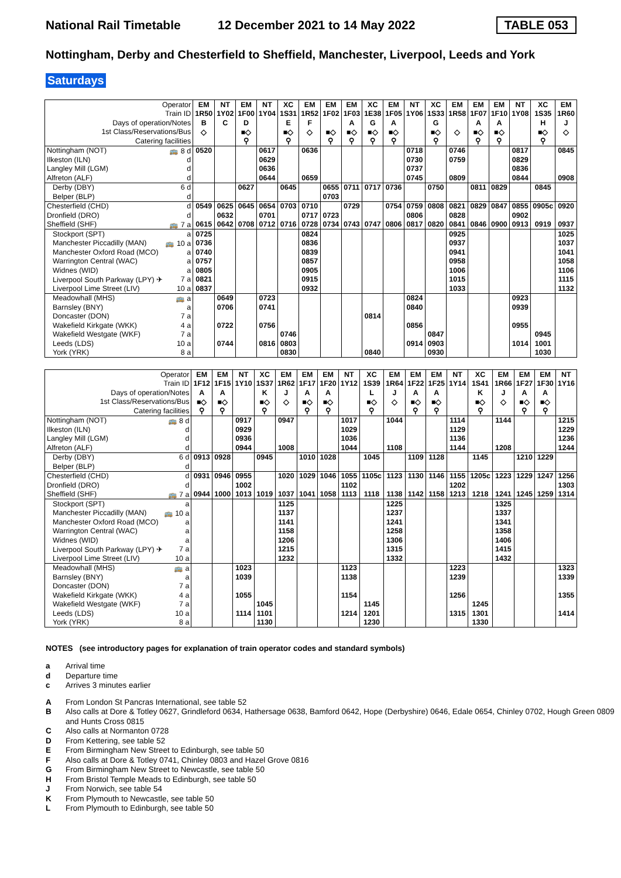National Rail Timetable
12 December 2021 to 14 May 2022
TABLE 053
Nottingham, Derby and Chesterfield to Sheffield, Manchester, Liverpool, Leeds and York
Saturdays
| Operator | EM | NT | EM | NT | XC | EM | EM | EM | XC | EM | NT | XC | EM | EM | EM | NT | XC | EM |
| Train ID | 1R50 | 1Y02 | 1F00 | 1Y04 | 1S31 | 1R52 | 1F02 | 1F03 | 1E38 | 1F05 | 1Y06 | 1S33 | 1R58 | 1F07 | 1F10 | 1Y08 | 1S35 | 1R60 |
| Days of operation/Notes | B | C | D | | E | F | | A | G | A | | G | | A | A | | H | J |
| 1st Class/Reservations/Bus | ◇ | | ■◇ | | ■◇ | ◇ | ■◇ | ■◇ | ■◇ | ■◇ | | ■◇ | ◇ | ■◇ | ■◇ | | ■◇ | ◇ |
| Catering facilities | | | ⚲ | | ⚲ | | ⚲ | ⚲ | ⚲ | ⚲ | | ⚲ | | ⚲ | ⚲ | | ⚲ | |
| Nottingham (NOT) 🚌 8 d | 0520 | | | 0617 | | 0636 | | | | | 0718 | | 0746 | | | 0817 | | 0845 |
| Ilkeston (ILN) d | | | | 0629 | | | | | | | 0730 | | 0759 | | | 0829 | | |
| Langley Mill (LGM) d | | | | 0636 | | | | | | | 0737 | | | | | 0836 | | |
| Alfreton (ALF) d | | | | 0644 | | 0659 | | | | | 0745 | | 0809 | | | 0844 | | 0908 |
| Derby (DBY) 6 d | | | 0627 | | 0645 | | 0655 | 0711 | 0717 | 0736 | | 0750 | | 0811 | 0829 | | 0845 | |
| Belper (BLP) d | | | | | | | 0703 | | | | | | | | | | | |
| Chesterfield (CHD) d | 0549 | 0625 | 0645 | 0654 | 0703 | 0710 | | 0729 | | 0754 | 0759 | 0808 | 0821 | 0829 | 0847 | 0855 | 0905c | 0920 |
| Dronfield (DRO) d | | 0632 | | 0701 | | 0717 | 0723 | | | | 0806 | | 0828 | | | 0902 | | |
| Sheffield (SHF) 🚌 7 a | 0615 | 0642 | 0708 | 0712 | 0716 | 0728 | 0734 | 0743 | 0747 | 0806 | 0817 | 0820 | 0841 | 0846 | 0900 | 0913 | 0919 | 0937 |
| Stockport (SPT) a | 0725 | | | | | 0824 | | | | | | | 0925 | | | | | 1025 |
| Manchester Piccadilly (MAN) 🚌 10 a | 0736 | | | | | 0836 | | | | | | | 0937 | | | | | 1037 |
| Manchester Oxford Road (MCO) a | 0740 | | | | | 0839 | | | | | | | 0941 | | | | | 1041 |
| Warrington Central (WAC) a | 0757 | | | | | 0857 | | | | | | | 0958 | | | | | 1058 |
| Widnes (WID) a | 0805 | | | | | 0905 | | | | | | | 1006 | | | | | 1106 |
| Liverpool South Parkway (LPY) ✈ 7 a | 0821 | | | | | 0915 | | | | | | | 1015 | | | | | 1115 |
| Liverpool Lime Street (LIV) 10 a | 0837 | | | | | 0932 | | | | | | | 1033 | | | | | 1132 |
| Meadowhall (MHS) 🚌 a | | 0649 | | 0723 | | | | | | | 0824 | | | | | 0923 | | |
| Barnsley (BNY) a | | 0706 | | 0741 | | | | | | | 0840 | | | | | 0939 | | |
| Doncaster (DON) 7 a | | | | | | | | | 0814 | | | | | | | | | |
| Wakefield Kirkgate (WKK) 4 a | | 0722 | | 0756 | | | | | | | 0856 | | | | | 0955 | | |
| Wakefield Westgate (WKF) 7 a | | | | | 0746 | | | | | | | 0847 | | | | | 0945 | |
| Leeds (LDS) 10 a | | 0744 | | 0816 | 0803 | | | | | | 0914 | 0903 | | | | 1014 | 1001 | |
| York (YRK) 8 a | | | | | 0830 | | | | 0840 | | | 0930 | | | | | 1030 | |
| Operator | EM | EM | NT | XC | EM | EM | EM | NT | XC | EM | EM | EM | NT | XC | EM | EM | EM | NT |
| Train ID | 1F12 | 1F15 | 1Y10 | 1S37 | 1R62 | 1F17 | 1F20 | 1Y12 | 1S39 | 1R64 | 1F22 | 1F25 | 1Y14 | 1S41 | 1R66 | 1F27 | 1F30 | 1Y16 |
| Days of operation/Notes | A | A | | K | J | A | A | | L | J | A | A | | K | J | A | A | |
| 1st Class/Reservations/Bus | ■◇ | ■◇ | | ■◇ | ◇ | ■◇ | ■◇ | | ■◇ | ◇ | ■◇ | ■◇ | | ■◇ | ◇ | ■◇ | ■◇ | |
| Catering facilities | ⚲ | ⚲ | | ⚲ | | ⚲ | ⚲ | | ⚲ | | ⚲ | ⚲ | | ⚲ | | ⚲ | ⚲ | |
| Nottingham (NOT) 🚌 8 d | | | 0917 | | 0947 | | | 1017 | | 1044 | | | 1114 | | 1144 | | | 1215 |
| Ilkeston (ILN) d | | | 0929 | | | | | 1029 | | | | | 1129 | | | | | 1229 |
| Langley Mill (LGM) d | | | 0936 | | | | | 1036 | | | | | 1136 | | | | | 1236 |
| Alfreton (ALF) d | | | 0944 | | 1008 | | | 1044 | | 1108 | | | 1144 | | 1208 | | | 1244 |
| Derby (DBY) 6 d | 0913 | 0928 | | 0945 | | 1010 | 1028 | | 1045 | | 1109 | 1128 | | 1145 | | 1210 | 1229 | |
| Belper (BLP) d | | | | | | | | | | | | | | | | | | |
| Chesterfield (CHD) d | 0931 | 0946 | 0955 | | 1020 | 1029 | 1046 | 1055 | 1105c | 1123 | 1130 | 1146 | 1155 | 1205c | 1223 | 1229 | 1247 | 1256 |
| Dronfield (DRO) d | | | 1002 | | | | | 1102 | | | | | 1202 | | | | | 1303 |
| Sheffield (SHF) 🚌 7 a | 0944 | 1000 | 1013 | 1019 | 1037 | 1041 | 1058 | 1113 | 1118 | 1138 | 1142 | 1158 | 1213 | 1218 | 1241 | 1245 | 1259 | 1314 |
| Stockport (SPT) a | | | | | 1125 | | | | | 1225 | | | | | 1325 | | | |
| Manchester Piccadilly (MAN) 🚌 10 a | | | | | 1137 | | | | | 1237 | | | | | 1337 | | | |
| Manchester Oxford Road (MCO) a | | | | | 1141 | | | | | 1241 | | | | | 1341 | | | |
| Warrington Central (WAC) a | | | | | 1158 | | | | | 1258 | | | | | 1358 | | | |
| Widnes (WID) a | | | | | 1206 | | | | | 1306 | | | | | 1406 | | | |
| Liverpool South Parkway (LPY) ✈ 7 a | | | | | 1215 | | | | | 1315 | | | | | 1415 | | | |
| Liverpool Lime Street (LIV) 10 a | | | | | 1232 | | | | | 1332 | | | | | 1432 | | | |
| Meadowhall (MHS) 🚌 a | | | 1023 | | | | | 1123 | | | | | 1223 | | | | | 1323 |
| Barnsley (BNY) a | | | 1039 | | | | | 1138 | | | | | 1239 | | | | | 1339 |
| Doncaster (DON) 7 a | | | | | | | | | | | | | | | | | | |
| Wakefield Kirkgate (WKK) 4 a | | | 1055 | | | | | 1154 | | | | | 1256 | | | | | 1355 |
| Wakefield Westgate (WKF) 7 a | | | | 1045 | | | | | 1145 | | | | | 1245 | | | | |
| Leeds (LDS) 10 a | | | 1114 | 1101 | | | | 1214 | 1201 | | | | 1315 | 1301 | | | | 1414 |
| York (YRK) 8 a | | | | 1130 | | | | | 1230 | | | | | 1330 | | | | |
NOTES (see introductory pages for explanation of train operator codes and standard symbols)
a Arrival time
d Departure time
c Arrives 3 minutes earlier
A From London St Pancras International, see table 52
B Also calls at Dore & Totley 0627, Grindleford 0634, Hathersage 0638, Bamford 0642, Hope (Derbyshire) 0646, Edale 0654, Chinley 0702, Hough Green 0809 and Hunts Cross 0815
C Also calls at Normanton 0728
D From Kettering, see table 52
E From Birmingham New Street to Edinburgh, see table 50
F Also calls at Dore & Totley 0741, Chinley 0803 and Hazel Grove 0816
G From Birmingham New Street to Newcastle, see table 50
H From Bristol Temple Meads to Edinburgh, see table 50
J From Norwich, see table 54
K From Plymouth to Newcastle, see table 50
L From Plymouth to Edinburgh, see table 50